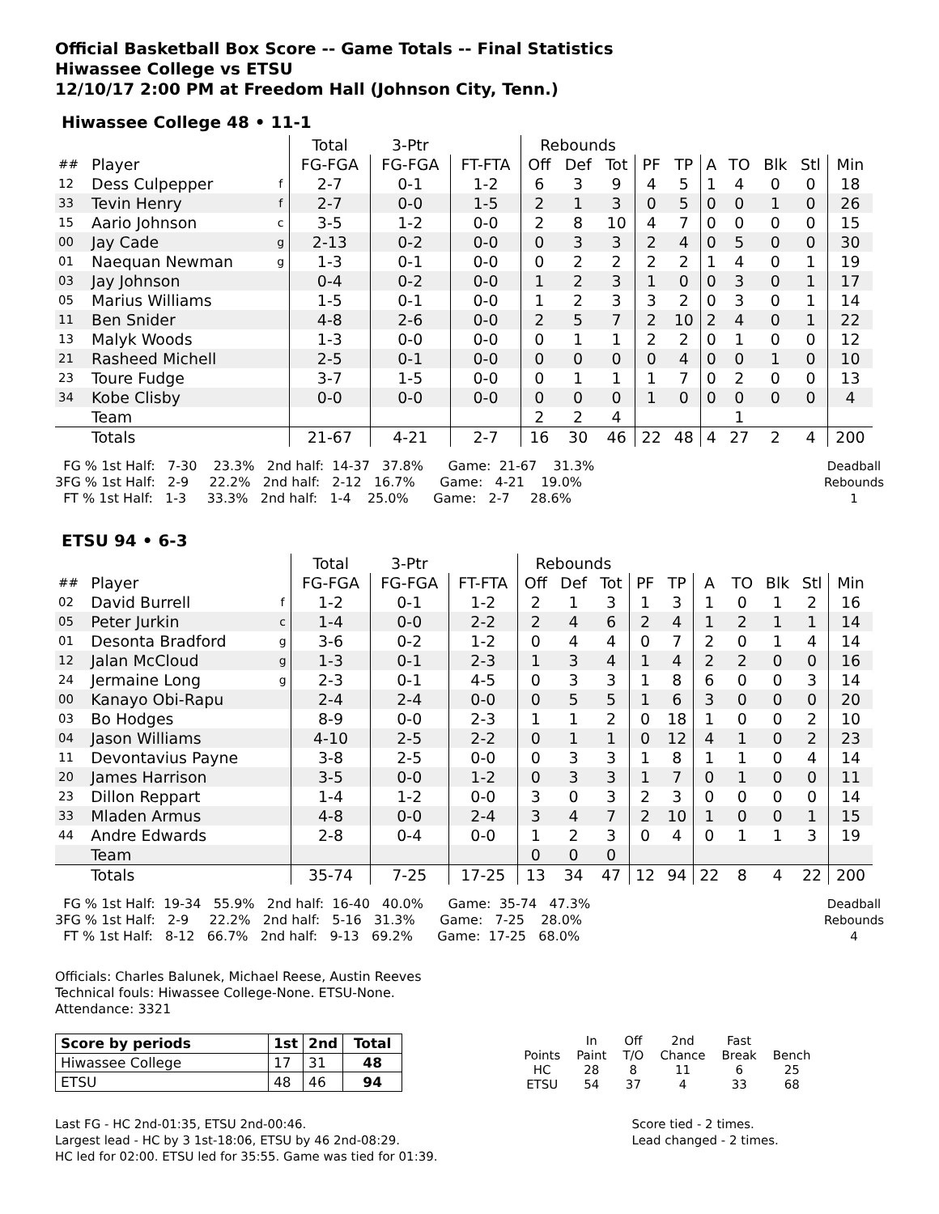Official Basketball Box Score -- Game Totals -- Final Statistics
Hiwassee College vs ETSU
12/10/17 2:00 PM at Freedom Hall (Johnson City, Tenn.)
Hiwassee College 48 • 11-1
| | | | Total | 3-Ptr | | Rebounds | | | | | | | | | |
| --- | --- | --- | --- | --- | --- | --- | --- | --- | --- | --- | --- | --- | --- | --- | --- |
| ## | Player | | FG-FGA | FG-FGA | FT-FTA | Off | Def | Tot | PF | TP | A | TO | Blk | Stl | Min |
| 12 | Dess Culpepper | f | 2-7 | 0-1 | 1-2 | 6 | 3 | 9 | 4 | 5 | 1 | 4 | 0 | 0 | 18 |
| 33 | Tevin Henry | f | 2-7 | 0-0 | 1-5 | 2 | 1 | 3 | 0 | 5 | 0 | 0 | 1 | 0 | 26 |
| 15 | Aario Johnson | c | 3-5 | 1-2 | 0-0 | 2 | 8 | 10 | 4 | 7 | 0 | 0 | 0 | 0 | 15 |
| 00 | Jay Cade | g | 2-13 | 0-2 | 0-0 | 0 | 3 | 3 | 2 | 4 | 0 | 5 | 0 | 0 | 30 |
| 01 | Naequan Newman | g | 1-3 | 0-1 | 0-0 | 0 | 2 | 2 | 2 | 2 | 1 | 4 | 0 | 1 | 19 |
| 03 | Jay Johnson | | 0-4 | 0-2 | 0-0 | 1 | 2 | 3 | 1 | 0 | 0 | 3 | 0 | 1 | 17 |
| 05 | Marius Williams | | 1-5 | 0-1 | 0-0 | 1 | 2 | 3 | 3 | 2 | 0 | 3 | 0 | 1 | 14 |
| 11 | Ben Snider | | 4-8 | 2-6 | 0-0 | 2 | 5 | 7 | 2 | 10 | 2 | 4 | 0 | 1 | 22 |
| 13 | Malyk Woods | | 1-3 | 0-0 | 0-0 | 0 | 1 | 1 | 2 | 2 | 0 | 1 | 0 | 0 | 12 |
| 21 | Rasheed Michell | | 2-5 | 0-1 | 0-0 | 0 | 0 | 0 | 0 | 4 | 0 | 0 | 1 | 0 | 10 |
| 23 | Toure Fudge | | 3-7 | 1-5 | 0-0 | 0 | 1 | 1 | 1 | 7 | 0 | 2 | 0 | 0 | 13 |
| 34 | Kobe Clisby | | 0-0 | 0-0 | 0-0 | 0 | 0 | 0 | 1 | 0 | 0 | 0 | 0 | 0 | 4 |
| | Team | | | | | 2 | 2 | 4 | | | | 1 | | | |
| | Totals | | 21-67 | 4-21 | 2-7 | 16 | 30 | 46 | 22 | 48 | 4 | 27 | 2 | 4 | 200 |
  FG % 1st Half:   7-30    23.3%   2nd half:  14-37   37.8%      Game:  21-67    31.3%
3FG % 1st Half:   2-9     22.2%   2nd half:   2-12   16.7%      Game:   4-21    19.0%
  FT % 1st Half:   1-3     33.3%   2nd half:   1-4    25.0%      Game:   2-7     28.6%
Deadball
Rebounds
1
ETSU 94 • 6-3
| | | | Total | 3-Ptr | | Rebounds | | | | | | | | | |
| --- | --- | --- | --- | --- | --- | --- | --- | --- | --- | --- | --- | --- | --- | --- | --- |
| ## | Player | | FG-FGA | FG-FGA | FT-FTA | Off | Def | Tot | PF | TP | A | TO | Blk | Stl | Min |
| 02 | David Burrell | f | 1-2 | 0-1 | 1-2 | 2 | 1 | 3 | 1 | 3 | 1 | 0 | 1 | 2 | 16 |
| 05 | Peter Jurkin | c | 1-4 | 0-0 | 2-2 | 2 | 4 | 6 | 2 | 4 | 1 | 2 | 1 | 1 | 14 |
| 01 | Desonta Bradford | g | 3-6 | 0-2 | 1-2 | 0 | 4 | 4 | 0 | 7 | 2 | 0 | 1 | 4 | 14 |
| 12 | Jalan McCloud | g | 1-3 | 0-1 | 2-3 | 1 | 3 | 4 | 1 | 4 | 2 | 2 | 0 | 0 | 16 |
| 24 | Jermaine Long | g | 2-3 | 0-1 | 4-5 | 0 | 3 | 3 | 1 | 8 | 6 | 0 | 0 | 3 | 14 |
| 00 | Kanayo Obi-Rapu | | 2-4 | 2-4 | 0-0 | 0 | 5 | 5 | 1 | 6 | 3 | 0 | 0 | 0 | 20 |
| 03 | Bo Hodges | | 8-9 | 0-0 | 2-3 | 1 | 1 | 2 | 0 | 18 | 1 | 0 | 0 | 2 | 10 |
| 04 | Jason Williams | | 4-10 | 2-5 | 2-2 | 0 | 1 | 1 | 0 | 12 | 4 | 1 | 0 | 2 | 23 |
| 11 | Devontavius Payne | | 3-8 | 2-5 | 0-0 | 0 | 3 | 3 | 1 | 8 | 1 | 1 | 0 | 4 | 14 |
| 20 | James Harrison | | 3-5 | 0-0 | 1-2 | 0 | 3 | 3 | 1 | 7 | 0 | 1 | 0 | 0 | 11 |
| 23 | Dillon Reppart | | 1-4 | 1-2 | 0-0 | 3 | 0 | 3 | 2 | 3 | 0 | 0 | 0 | 0 | 14 |
| 33 | Mladen Armus | | 4-8 | 0-0 | 2-4 | 3 | 4 | 7 | 2 | 10 | 1 | 0 | 0 | 1 | 15 |
| 44 | Andre Edwards | | 2-8 | 0-4 | 0-0 | 1 | 2 | 3 | 0 | 4 | 0 | 1 | 1 | 3 | 19 |
| | Team | | | | | 0 | 0 | 0 | | | | | | | |
| | Totals | | 35-74 | 7-25 | 17-25 | 13 | 34 | 47 | 12 | 94 | 22 | 8 | 4 | 22 | 200 |
  FG % 1st Half:  19-34   55.9%   2nd half:  16-40   40.0%      Game:  35-74   47.3%
3FG % 1st Half:   2-9     22.2%   2nd half:   5-16   31.3%      Game:   7-25    28.0%
  FT % 1st Half:   8-12   66.7%   2nd half:   9-13   69.2%      Game:  17-25   68.0%
Deadball
Rebounds
4
Officials: Charles Balunek, Michael Reese, Austin Reeves
Technical fouls: Hiwassee College-None. ETSU-None.
Attendance: 3321
| Score by periods | 1st | 2nd | Total |
| --- | --- | --- | --- |
| Hiwassee College | 17 | 31 | 48 |
| ETSU | 48 | 46 | 94 |
| | In | Off | 2nd | Fast | |
| Points | Paint | T/O | Chance | Break | Bench |
| HC | 28 | 8 | 11 | 6 | 25 |
| ETSU | 54 | 37 | 4 | 33 | 68 |
Last FG - HC 2nd-01:35, ETSU 2nd-00:46.
Largest lead - HC by 3 1st-18:06, ETSU by 46 2nd-08:29.
HC led for 02:00. ETSU led for 35:55. Game was tied for 01:39.
Score tied - 2 times.
Lead changed - 2 times.